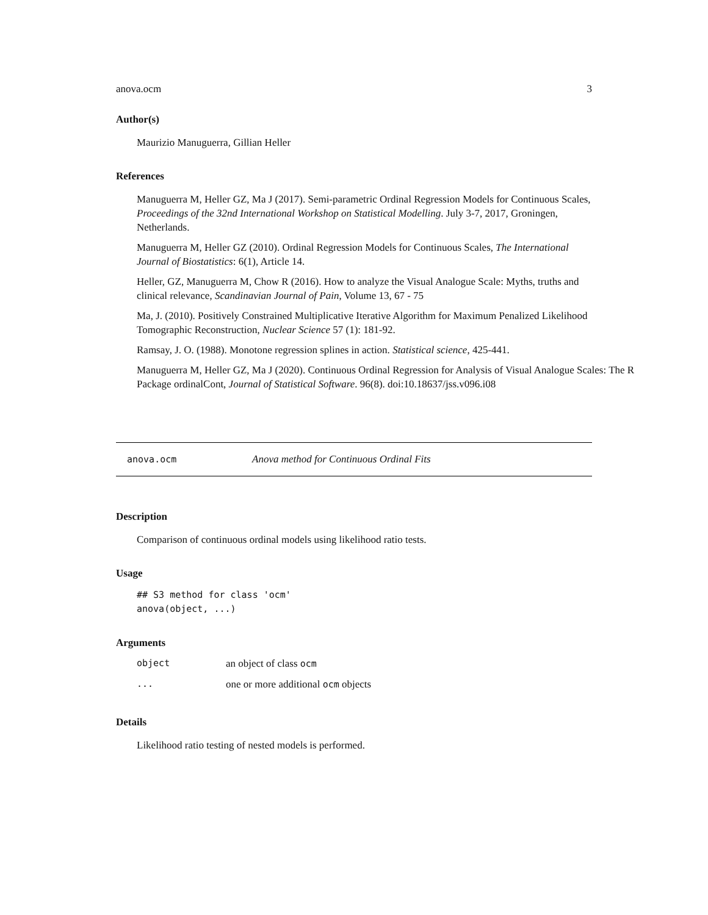anova.ocm 3
Author(s)
Maurizio Manuguerra, Gillian Heller
References
Manuguerra M, Heller GZ, Ma J (2017). Semi-parametric Ordinal Regression Models for Continuous Scales, Proceedings of the 32nd International Workshop on Statistical Modelling. July 3-7, 2017, Groningen, Netherlands.
Manuguerra M, Heller GZ (2010). Ordinal Regression Models for Continuous Scales, The International Journal of Biostatistics: 6(1), Article 14.
Heller, GZ, Manuguerra M, Chow R (2016). How to analyze the Visual Analogue Scale: Myths, truths and clinical relevance, Scandinavian Journal of Pain, Volume 13, 67 - 75
Ma, J. (2010). Positively Constrained Multiplicative Iterative Algorithm for Maximum Penalized Likelihood Tomographic Reconstruction, Nuclear Science 57 (1): 181-92.
Ramsay, J. O. (1988). Monotone regression splines in action. Statistical science, 425-441.
Manuguerra M, Heller GZ, Ma J (2020). Continuous Ordinal Regression for Analysis of Visual Analogue Scales: The R Package ordinalCont, Journal of Statistical Software. 96(8). doi:10.18637/jss.v096.i08
anova.ocm Anova method for Continuous Ordinal Fits
Description
Comparison of continuous ordinal models using likelihood ratio tests.
Usage
## S3 method for class 'ocm'
anova(object, ...)
Arguments
object an object of class ocm
... one or more additional ocm objects
Details
Likelihood ratio testing of nested models is performed.